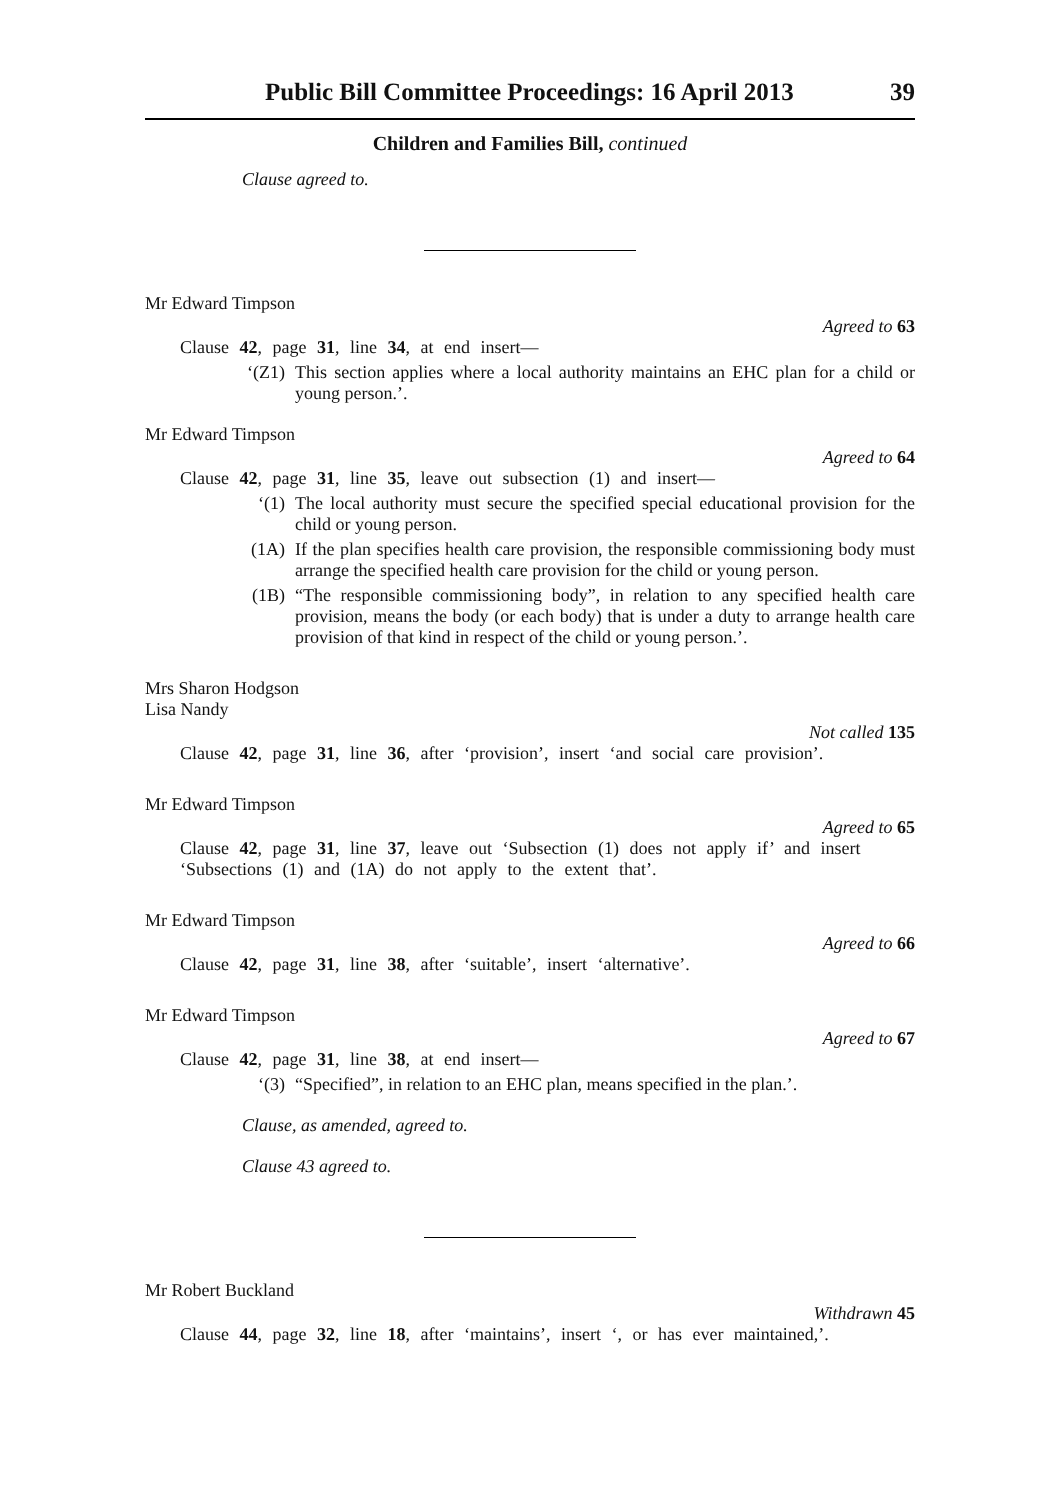Public Bill Committee Proceedings: 16 April 2013 39
Children and Families Bill, continued
Clause agreed to.
Mr Edward Timpson
Agreed to 63
Clause 42, page 31, line 34, at end insert—
‘(Z1) This section applies where a local authority maintains an EHC plan for a child or young person.’.
Mr Edward Timpson
Agreed to 64
Clause 42, page 31, line 35, leave out subsection (1) and insert—
‘(1) The local authority must secure the specified special educational provision for the child or young person.
(1A) If the plan specifies health care provision, the responsible commissioning body must arrange the specified health care provision for the child or young person.
(1B) “The responsible commissioning body”, in relation to any specified health care provision, means the body (or each body) that is under a duty to arrange health care provision of that kind in respect of the child or young person.’.
Mrs Sharon Hodgson
Lisa Nandy
Not called 135
Clause 42, page 31, line 36, after ‘provision’, insert ‘and social care provision’.
Mr Edward Timpson
Agreed to 65
Clause 42, page 31, line 37, leave out ‘Subsection (1) does not apply if’ and insert ‘Subsections (1) and (1A) do not apply to the extent that’.
Mr Edward Timpson
Agreed to 66
Clause 42, page 31, line 38, after ‘suitable’, insert ‘alternative’.
Mr Edward Timpson
Agreed to 67
Clause 42, page 31, line 38, at end insert—
‘(3) “Specified”, in relation to an EHC plan, means specified in the plan.’.
Clause, as amended, agreed to.
Clause 43 agreed to.
Mr Robert Buckland
Withdrawn 45
Clause 44, page 32, line 18, after ‘maintains’, insert ‘, or has ever maintained,’.